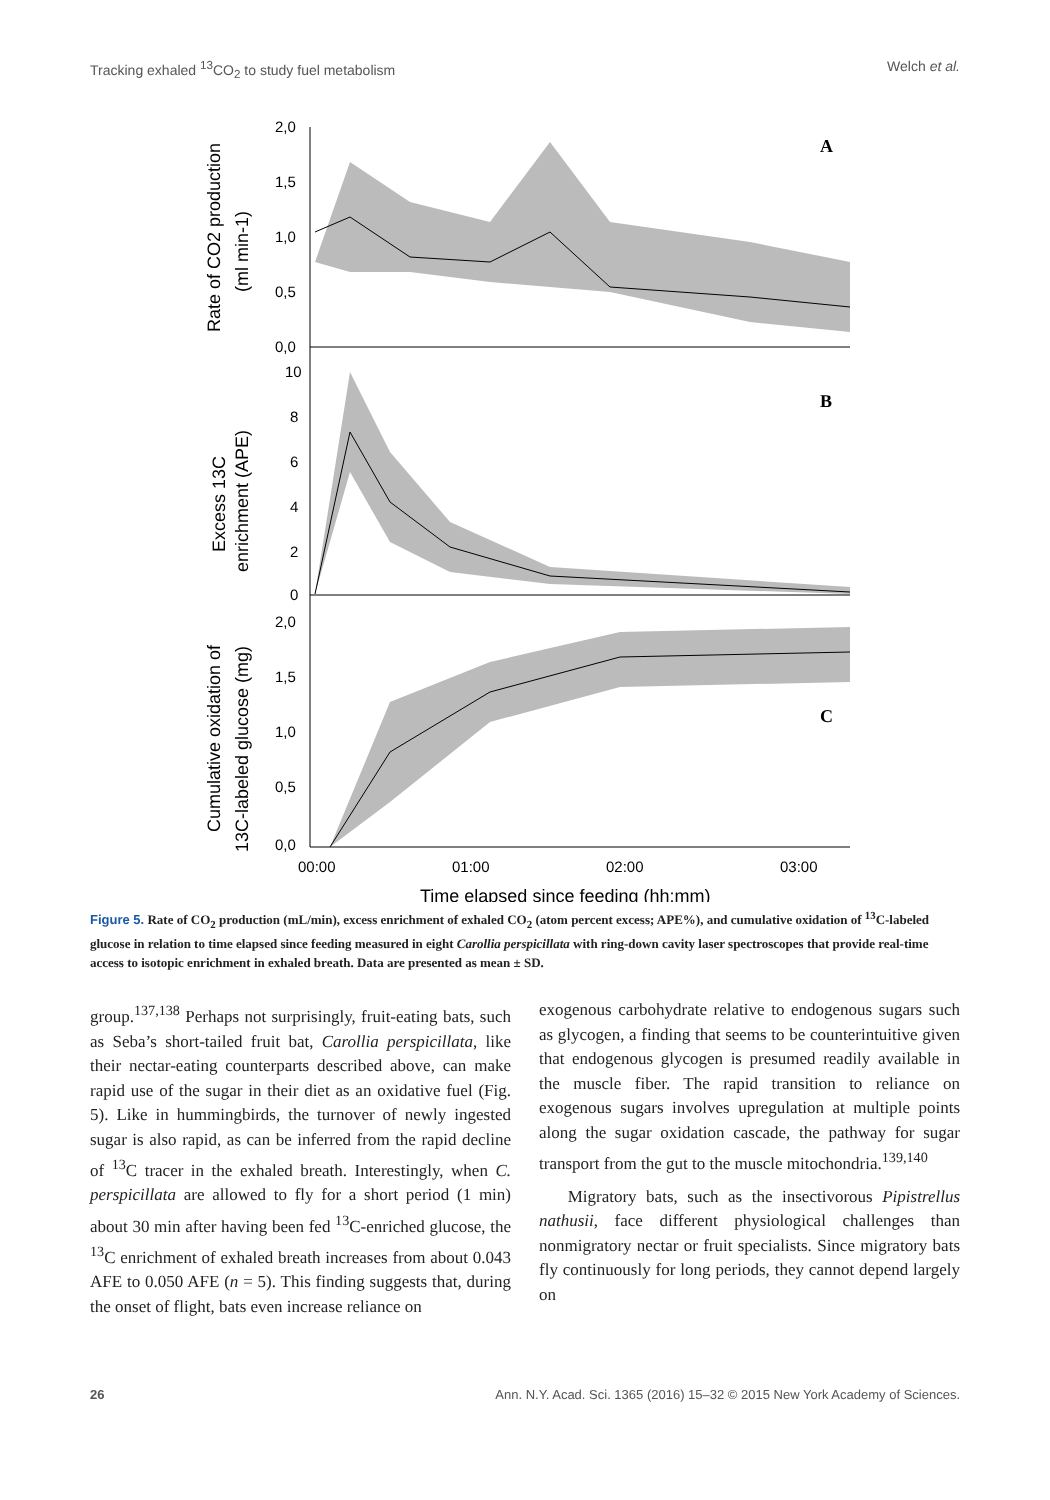Tracking exhaled <sup>13</sup>CO<sub>2</sub> to study fuel metabolism Welch et al.
2,0
1,5
1,0
0,5
0,0
10
8
6
4
2
0
2,0
1,5
1,0
0,5
0,0
00:00
01:00
02:00
03:00
A
B
C
Rate of CO2 production
(ml min-1)
Excess 13C
enrichment (APE)
Cumulative oxidation of
13C-labeled glucose (mg)
Time elapsed since feeding (hh:mm)
Figure 5. Rate of CO<sub>2</sub> production (mL/min), excess enrichment of exhaled CO<sub>2</sub> (atom percent excess; APE%), and cumulative oxidation of <sup>13</sup>C-labeled glucose in relation to time elapsed since feeding measured in eight Carollia perspicillata with ring-down cavity laser spectroscopes that provide real-time access to isotopic enrichment in exhaled breath. Data are presented as mean ± SD.
group.<sup>137,138</sup> Perhaps not surprisingly, fruit-eating bats, such as Seba’s short-tailed fruit bat, Carollia perspicillata, like their nectar-eating counterparts described above, can make rapid use of the sugar in their diet as an oxidative fuel (Fig. 5). Like in hummingbirds, the turnover of newly ingested sugar is also rapid, as can be inferred from the rapid decline of <sup>13</sup>C tracer in the exhaled breath. Interestingly, when C. perspicillata are allowed to fly for a short period (1 min) about 30 min after having been fed <sup>13</sup>C-enriched glucose, the <sup>13</sup>C enrichment of exhaled breath increases from about 0.043 AFE to 0.050 AFE (n = 5). This finding suggests that, during the onset of flight, bats even increase reliance on
exogenous carbohydrate relative to endogenous sugars such as glycogen, a finding that seems to be counterintuitive given that endogenous glycogen is presumed readily available in the muscle fiber. The rapid transition to reliance on exogenous sugars involves upregulation at multiple points along the sugar oxidation cascade, the pathway for sugar transport from the gut to the muscle mitochondria.<sup>139,140</sup>
Migratory bats, such as the insectivorous Pipistrellus nathusii, face different physiological challenges than nonmigratory nectar or fruit specialists. Since migratory bats fly continuously for long periods, they cannot depend largely on
26 Ann. N.Y. Acad. Sci. 1365 (2016) 15–32 © 2015 New York Academy of Sciences.